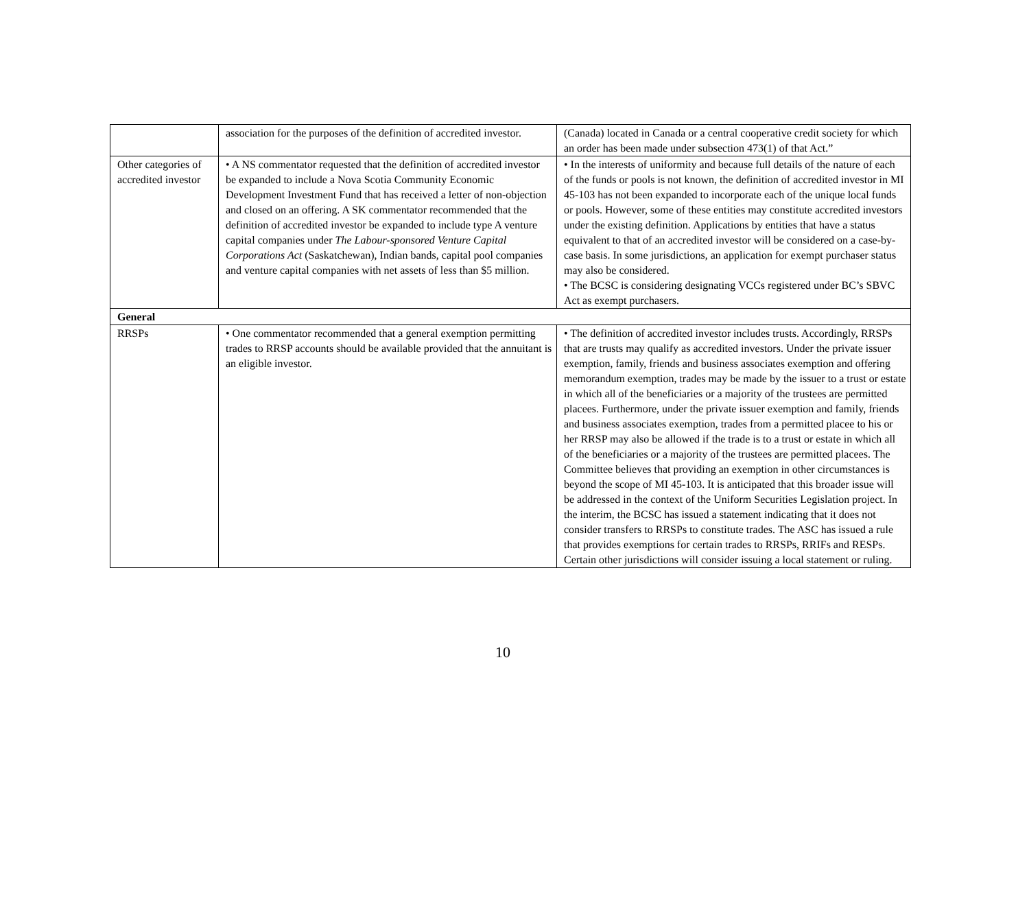| | association for the purposes of the definition of accredited investor. | (Canada) located in Canada or a central cooperative credit society for which an order has been made under subsection 473(1) of that Act.” |
| Other categories of accredited investor | • A NS commentator requested that the definition of accredited investor be expanded to include a Nova Scotia Community Economic Development Investment Fund that has received a letter of non-objection and closed on an offering. A SK commentator recommended that the definition of accredited investor be expanded to include type A venture capital companies under The Labour-sponsored Venture Capital Corporations Act (Saskatchewan), Indian bands, capital pool companies and venture capital companies with net assets of less than $5 million. | • In the interests of uniformity and because full details of the nature of each of the funds or pools is not known, the definition of accredited investor in MI 45-103 has not been expanded to incorporate each of the unique local funds or pools. However, some of these entities may constitute accredited investors under the existing definition. Applications by entities that have a status equivalent to that of an accredited investor will be considered on a case-by-case basis. In some jurisdictions, an application for exempt purchaser status may also be considered. • The BCSC is considering designating VCCs registered under BC’s SBVC Act as exempt purchasers. |
| General | | |
| RRSPs | • One commentator recommended that a general exemption permitting trades to RRSP accounts should be available provided that the annuitant is an eligible investor. | • The definition of accredited investor includes trusts. Accordingly, RRSPs that are trusts may qualify as accredited investors. Under the private issuer exemption, family, friends and business associates exemption and offering memorandum exemption, trades may be made by the issuer to a trust or estate in which all of the beneficiaries or a majority of the trustees are permitted placees. Furthermore, under the private issuer exemption and family, friends and business associates exemption, trades from a permitted placee to his or her RRSP may also be allowed if the trade is to a trust or estate in which all of the beneficiaries or a majority of the trustees are permitted placees. The Committee believes that providing an exemption in other circumstances is beyond the scope of MI 45-103. It is anticipated that this broader issue will be addressed in the context of the Uniform Securities Legislation project. In the interim, the BCSC has issued a statement indicating that it does not consider transfers to RRSPs to constitute trades. The ASC has issued a rule that provides exemptions for certain trades to RRSPs, RRIFs and RESPs. Certain other jurisdictions will consider issuing a local statement or ruling. |
10